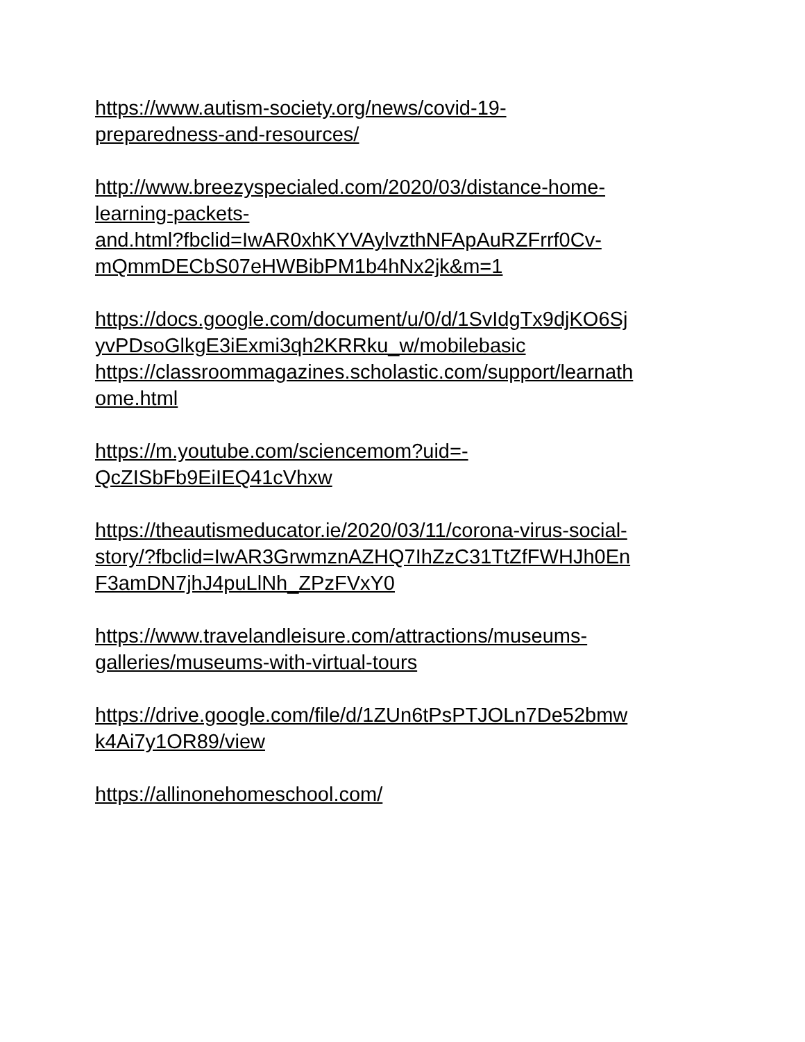https://www.autism-society.org/news/covid-19-
preparedness-and-resources/
http://www.breezyspecialed.com/2020/03/distance-home-
learning-packets-
and.html?fbclid=IwAR0xhKYVAylvzthNFApAuRZFrrf0Cv-
mQmmDECbS07eHWBibPM1b4hNx2jk&m=1
https://docs.google.com/document/u/0/d/1SvIdgTx9djKO6Sj
yvPDsoGlkgE3iExmi3qh2KRRku_w/mobilebasic
https://classroommagazines.scholastic.com/support/learnath
ome.html
https://m.youtube.com/sciencemom?uid=-
QcZISbFb9EiIEQ41cVhxw
https://theautismeducator.ie/2020/03/11/corona-virus-social-
story/?fbclid=IwAR3GrwmznAZHQ7IhZzC31TtZfFWHJh0En
F3amDN7jhJ4puLlNh_ZPzFVxY0
https://www.travelandleisure.com/attractions/museums-
galleries/museums-with-virtual-tours
https://drive.google.com/file/d/1ZUn6tPsPTJOLn7De52bmw
k4Ai7y1OR89/view
https://allinonehomeschool.com/